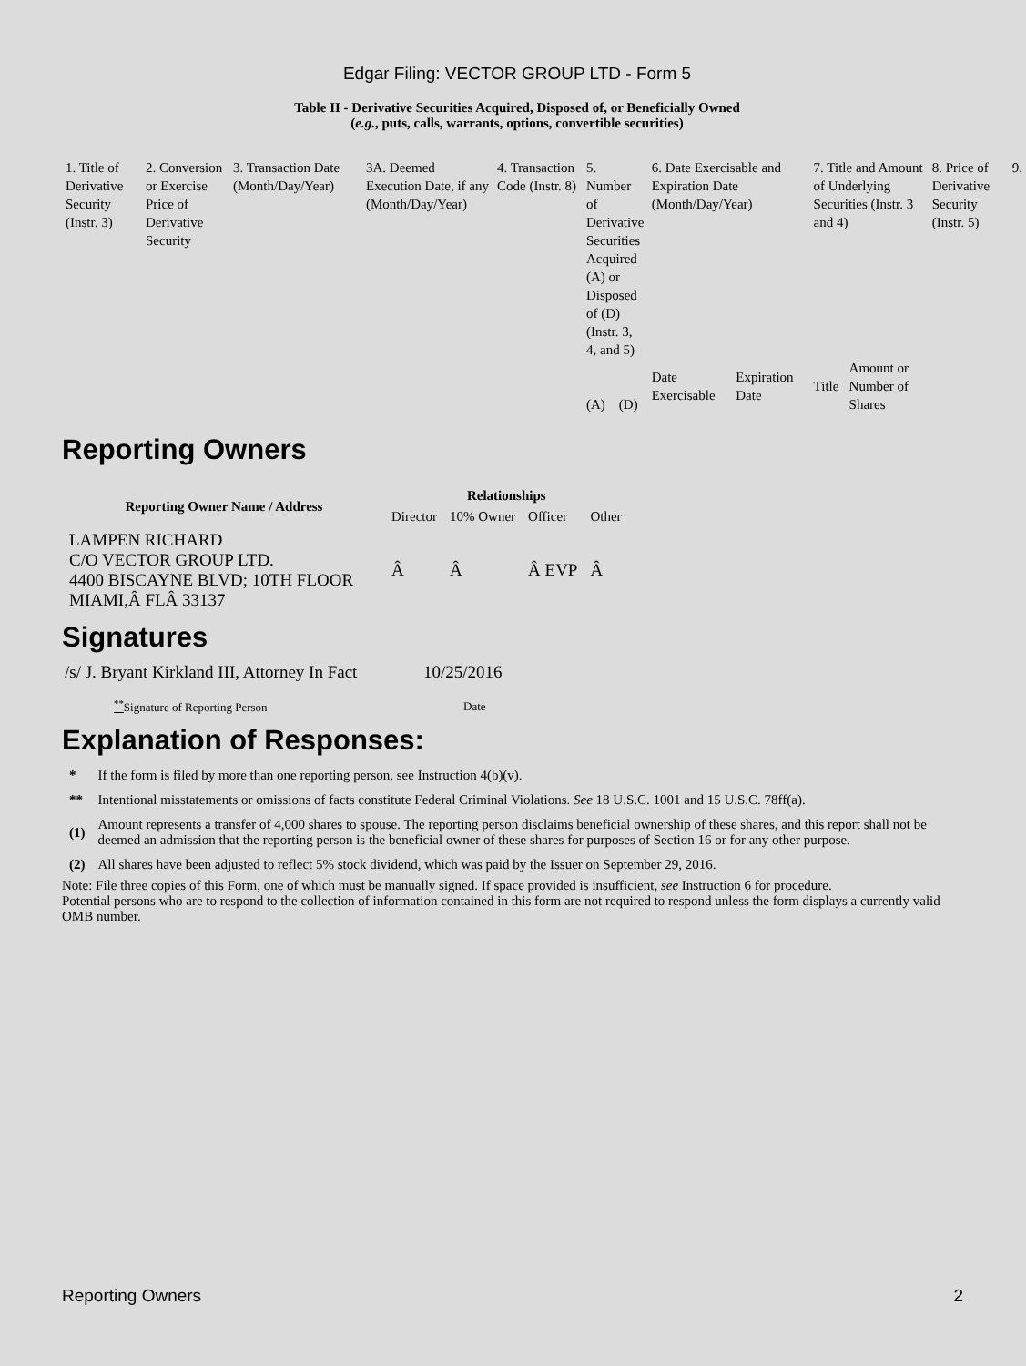Edgar Filing: VECTOR GROUP LTD - Form 5
Table II - Derivative Securities Acquired, Disposed of, or Beneficially Owned
(e.g., puts, calls, warrants, options, convertible securities)
| 1. Title of Derivative Security (Instr. 3) | 2. Conversion or Exercise Price of Derivative Security | 3. Transaction Date (Month/Day/Year) | 3A. Deemed Execution Date, if any (Month/Day/Year) | 4. Transaction Code (Instr. 8) | 5. Number of Derivative Securities Acquired (A) or Disposed of (D) (Instr. 3, 4, and 5) | | 6. Date Exercisable and Expiration Date (Month/Day/Year) | | 7. Title and Amount of Underlying Securities (Instr. 3 and 4) | | 8. Price of Derivative Security (Instr. 5) | 9. |
| | | | | | (A) | (D) | Date Exercisable | Expiration Date | Title | Amount or Number of Shares | | |
Reporting Owners
| Reporting Owner Name / Address | Relationships | | | |
| --- | --- | --- | --- | --- |
| | Director | 10% Owner | Officer | Other |
| LAMPEN RICHARD C/O VECTOR GROUP LTD. 4400 BISCAYNE BLVD; 10TH FLOOR MIAMI,Â FLÂ 33137 | Â | Â | Â EVP | Â |
Signatures
| /s/ J. Bryant Kirkland III, Attorney In Fact | 10/25/2016 |
| <sup>**</sup> Signature of Reporting Person | Date |
Explanation of Responses:
| * | If the form is filed by more than one reporting person, see Instruction 4(b)(v). |
| ** | Intentional misstatements or omissions of facts constitute Federal Criminal Violations. See 18 U.S.C. 1001 and 15 U.S.C. 78ff(a). |
| (1) | Amount represents a transfer of 4,000 shares to spouse. The reporting person disclaims beneficial ownership of these shares, and this report shall not be deemed an admission that the reporting person is the beneficial owner of these shares for purposes of Section 16 or for any other purpose. |
| (2) | All shares have been adjusted to reflect 5% stock dividend, which was paid by the Issuer on September 29, 2016. |
Note: File three copies of this Form, one of which must be manually signed. If space provided is insufficient, see Instruction 6 for procedure.
Potential persons who are to respond to the collection of information contained in this form are not required to respond unless the form displays a currently valid OMB number.
Reporting Owners 2